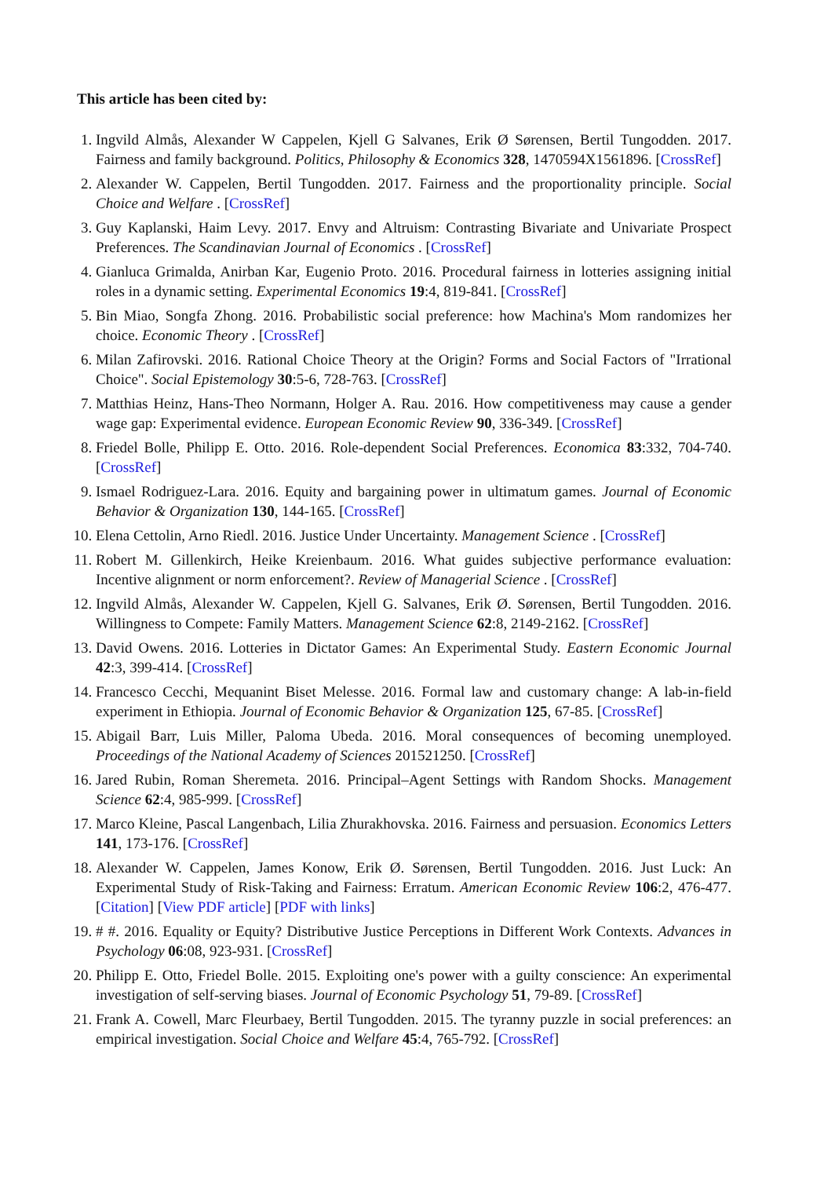This article has been cited by:
1. Ingvild Almås, Alexander W Cappelen, Kjell G Salvanes, Erik Ø Sørensen, Bertil Tungodden. 2017. Fairness and family background. Politics, Philosophy & Economics 328, 1470594X1561896. [CrossRef]
2. Alexander W. Cappelen, Bertil Tungodden. 2017. Fairness and the proportionality principle. Social Choice and Welfare . [CrossRef]
3. Guy Kaplanski, Haim Levy. 2017. Envy and Altruism: Contrasting Bivariate and Univariate Prospect Preferences. The Scandinavian Journal of Economics . [CrossRef]
4. Gianluca Grimalda, Anirban Kar, Eugenio Proto. 2016. Procedural fairness in lotteries assigning initial roles in a dynamic setting. Experimental Economics 19:4, 819-841. [CrossRef]
5. Bin Miao, Songfa Zhong. 2016. Probabilistic social preference: how Machina's Mom randomizes her choice. Economic Theory . [CrossRef]
6. Milan Zafirovski. 2016. Rational Choice Theory at the Origin? Forms and Social Factors of "Irrational Choice". Social Epistemology 30:5-6, 728-763. [CrossRef]
7. Matthias Heinz, Hans-Theo Normann, Holger A. Rau. 2016. How competitiveness may cause a gender wage gap: Experimental evidence. European Economic Review 90, 336-349. [CrossRef]
8. Friedel Bolle, Philipp E. Otto. 2016. Role-dependent Social Preferences. Economica 83:332, 704-740. [CrossRef]
9. Ismael Rodriguez-Lara. 2016. Equity and bargaining power in ultimatum games. Journal of Economic Behavior & Organization 130, 144-165. [CrossRef]
10. Elena Cettolin, Arno Riedl. 2016. Justice Under Uncertainty. Management Science . [CrossRef]
11. Robert M. Gillenkirch, Heike Kreienbaum. 2016. What guides subjective performance evaluation: Incentive alignment or norm enforcement?. Review of Managerial Science . [CrossRef]
12. Ingvild Almås, Alexander W. Cappelen, Kjell G. Salvanes, Erik Ø. Sørensen, Bertil Tungodden. 2016. Willingness to Compete: Family Matters. Management Science 62:8, 2149-2162. [CrossRef]
13. David Owens. 2016. Lotteries in Dictator Games: An Experimental Study. Eastern Economic Journal 42:3, 399-414. [CrossRef]
14. Francesco Cecchi, Mequanint Biset Melesse. 2016. Formal law and customary change: A lab-in-field experiment in Ethiopia. Journal of Economic Behavior & Organization 125, 67-85. [CrossRef]
15. Abigail Barr, Luis Miller, Paloma Ubeda. 2016. Moral consequences of becoming unemployed. Proceedings of the National Academy of Sciences 201521250. [CrossRef]
16. Jared Rubin, Roman Sheremeta. 2016. Principal–Agent Settings with Random Shocks. Management Science 62:4, 985-999. [CrossRef]
17. Marco Kleine, Pascal Langenbach, Lilia Zhurakhovska. 2016. Fairness and persuasion. Economics Letters 141, 173-176. [CrossRef]
18. Alexander W. Cappelen, James Konow, Erik Ø. Sørensen, Bertil Tungodden. 2016. Just Luck: An Experimental Study of Risk-Taking and Fairness: Erratum. American Economic Review 106:2, 476-477. [Citation] [View PDF article] [PDF with links]
19. # #. 2016. Equality or Equity? Distributive Justice Perceptions in Different Work Contexts. Advances in Psychology 06:08, 923-931. [CrossRef]
20. Philipp E. Otto, Friedel Bolle. 2015. Exploiting one's power with a guilty conscience: An experimental investigation of self-serving biases. Journal of Economic Psychology 51, 79-89. [CrossRef]
21. Frank A. Cowell, Marc Fleurbaey, Bertil Tungodden. 2015. The tyranny puzzle in social preferences: an empirical investigation. Social Choice and Welfare 45:4, 765-792. [CrossRef]